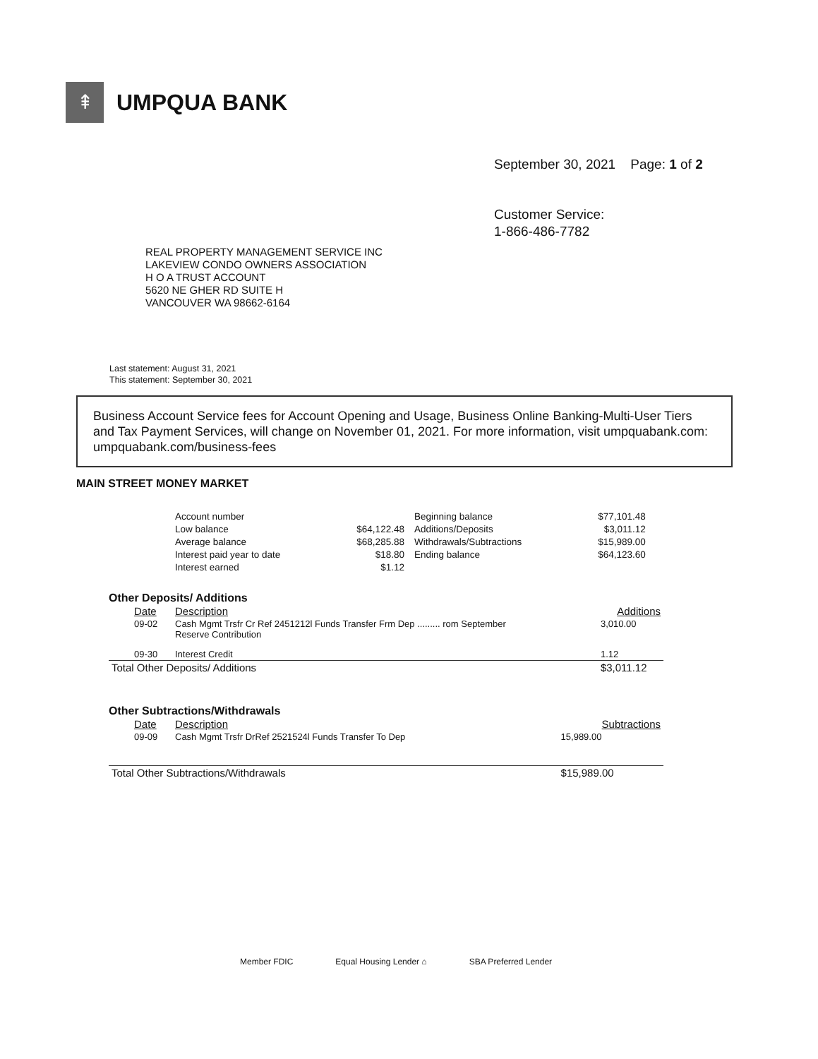⇞
UMPQUA BANK
September 30, 2021 Page: 1 of 2
Customer Service:
1-866-486-7782
REAL PROPERTY MANAGEMENT SERVICE INC
LAKEVIEW CONDO OWNERS ASSOCIATION
H O A TRUST ACCOUNT
5620 NE GHER RD SUITE H
VANCOUVER WA 98662-6164
Last statement: August 31, 2021
This statement: September 30, 2021
Business Account Service fees for Account Opening and Usage, Business Online Banking-Multi-User Tiers and Tax Payment Services, will change on November 01, 2021. For more information, visit umpquabank.com: umpquabank.com/business-fees
MAIN STREET MONEY MARKET
| Account number | | Beginning balance | $77,101.48 |
| Low balance | $64,122.48 | Additions/Deposits | $3,011.12 |
| Average balance | $68,285.88 | Withdrawals/Subtractions | $15,989.00 |
| Interest paid year to date | $18.80 | Ending balance | $64,123.60 |
| Interest earned | $1.12 | | |
Other Deposits/ Additions
| Date | Description | Additions |
| --- | --- | --- |
| 09-02 | Cash Mgmt Trsfr Cr Ref 2451212l Funds Transfer Frm Dep ......... rom September Reserve Contribution | 3,010.00 |
| 09-30 | Interest Credit | 1.12 |
| Total Other Deposits/ Additions | | $3,011.12 |
Other Subtractions/Withdrawals
| Date | Description | Subtractions |
| --- | --- | --- |
| 09-09 | Cash Mgmt Trsfr DrRef 2521524l Funds Transfer To Dep | 15,989.00 |
| Total Other Subtractions/Withdrawals | | $15,989.00 |
Member FDIC Equal Housing Lender ⌂ SBA Preferred Lender